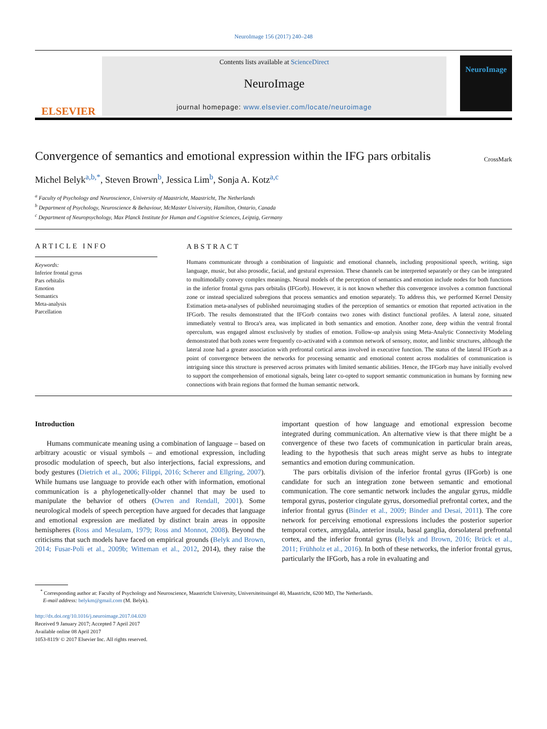NeuroImage 156 (2017) 240–248
ELSEVIER
Contents lists available at ScienceDirect
NeuroImage
journal homepage: www.elsevier.com/locate/neuroimage
NeuroImage
Convergence of semantics and emotional expression within the IFG pars orbitalis
CrossMark
Michel Belyk<sup>a,b,*</sup>, Steven Brown<sup>b</sup>, Jessica Lim<sup>b</sup>, Sonja A. Kotz<sup>a,c</sup>
<sup>a</sup> Faculty of Psychology and Neuroscience, University of Maastricht, Maastricht, The Netherlands
<sup>b</sup> Department of Psychology, Neuroscience & Behaviour, McMaster University, Hamilton, Ontario, Canada
<sup>c</sup> Department of Neuropsychology, Max Planck Institute for Human and Cognitive Sciences, Leipzig, Germany
ARTICLE INFO
Keywords:
Inferior frontal gyrus
Pars orbitalis
Emotion
Semantics
Meta-analysis
Parcellation
ABSTRACT
Humans communicate through a combination of linguistic and emotional channels, including propositional speech, writing, sign language, music, but also prosodic, facial, and gestural expression. These channels can be interpreted separately or they can be integrated to multimodally convey complex meanings. Neural models of the perception of semantics and emotion include nodes for both functions in the inferior frontal gyrus pars orbitalis (IFGorb). However, it is not known whether this convergence involves a common functional zone or instead specialized subregions that process semantics and emotion separately. To address this, we performed Kernel Density Estimation meta-analyses of published neuroimaging studies of the perception of semantics or emotion that reported activation in the IFGorb. The results demonstrated that the IFGorb contains two zones with distinct functional profiles. A lateral zone, situated immediately ventral to Broca's area, was implicated in both semantics and emotion. Another zone, deep within the ventral frontal operculum, was engaged almost exclusively by studies of emotion. Follow-up analysis using Meta-Analytic Connectivity Modeling demonstrated that both zones were frequently co-activated with a common network of sensory, motor, and limbic structures, although the lateral zone had a greater association with prefrontal cortical areas involved in executive function. The status of the lateral IFGorb as a point of convergence between the networks for processing semantic and emotional content across modalities of communication is intriguing since this structure is preserved across primates with limited semantic abilities. Hence, the IFGorb may have initially evolved to support the comprehension of emotional signals, being later co-opted to support semantic communication in humans by forming new connections with brain regions that formed the human semantic network.
Introduction
Humans communicate meaning using a combination of language – based on arbitrary acoustic or visual symbols – and emotional expression, including prosodic modulation of speech, but also interjections, facial expressions, and body gestures (Dietrich et al., 2006; Filippi, 2016; Scherer and Ellgring, 2007). While humans use language to provide each other with information, emotional communication is a phylogenetically-older channel that may be used to manipulate the behavior of others (Owren and Rendall, 2001). Some neurological models of speech perception have argued for decades that language and emotional expression are mediated by distinct brain areas in opposite hemispheres (Ross and Mesulam, 1979; Ross and Monnot, 2008). Beyond the criticisms that such models have faced on empirical grounds (Belyk and Brown, 2014; Fusar-Poli et al., 2009b; Witteman et al., 2012, 2014), they raise the important question of how language and emotional expression become integrated during communication. An alternative view is that there might be a convergence of these two facets of communication in particular brain areas, leading to the hypothesis that such areas might serve as hubs to integrate semantics and emotion during communication.
The pars orbitalis division of the inferior frontal gyrus (IFGorb) is one candidate for such an integration zone between semantic and emotional communication. The core semantic network includes the angular gyrus, middle temporal gyrus, posterior cingulate gyrus, dorsomedial prefrontal cortex, and the inferior frontal gyrus (Binder et al., 2009; Binder and Desai, 2011). The core network for perceiving emotional expressions includes the posterior superior temporal cortex, amygdala, anterior insula, basal ganglia, dorsolateral prefrontal cortex, and the inferior frontal gyrus (Belyk and Brown, 2016; Brück et al., 2011; Frühholz et al., 2016). In both of these networks, the inferior frontal gyrus, particularly the IFGorb, has a role in evaluating and
<sup>*</sup> Corresponding author at: Faculty of Psychology and Neuroscience, Maastricht University, Universiteitssingel 40, Maastricht, 6200 MD, The Netherlands.
E-mail address: belykm@gmail.com (M. Belyk).
http://dx.doi.org/10.1016/j.neuroimage.2017.04.020
Received 9 January 2017; Accepted 7 April 2017
Available online 08 April 2017
1053-8119/ © 2017 Elsevier Inc. All rights reserved.